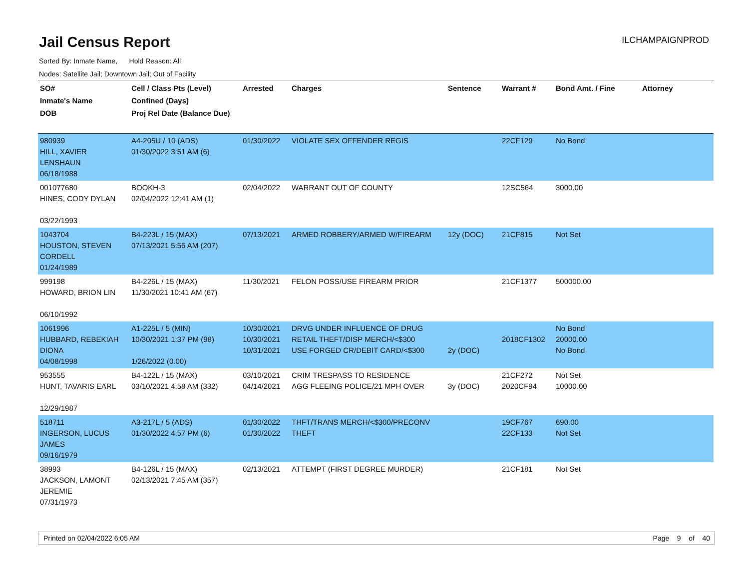Jail Census Report
ILCHAMPAIGNPROD
Sorted By: Inmate Name, Hold Reason: All
Nodes: Satellite Jail; Downtown Jail; Out of Facility
| SO# Inmate's Name DOB | Cell / Class Pts (Level) Confined (Days) Proj Rel Date (Balance Due) | Arrested | Charges | Sentence | Warrant # | Bond Amt. / Fine | Attorney |
| --- | --- | --- | --- | --- | --- | --- | --- |
| 980939 HILL, XAVIER LENSHAUN 06/18/1988 | A4-205U / 10 (ADS) 01/30/2022 3:51 AM (6) | 01/30/2022 | VIOLATE SEX OFFENDER REGIS | | 22CF129 | No Bond | |
| 001077680 HINES, CODY DYLAN 03/22/1993 | BOOKH-3 02/04/2022 12:41 AM (1) | 02/04/2022 | WARRANT OUT OF COUNTY | | 12SC564 | 3000.00 | |
| 1043704 HOUSTON, STEVEN CORDELL 01/24/1989 | B4-223L / 15 (MAX) 07/13/2021 5:56 AM (207) | 07/13/2021 | ARMED ROBBERY/ARMED W/FIREARM | 12y (DOC) | 21CF815 | Not Set | |
| 999198 HOWARD, BRION LIN 06/10/1992 | B4-226L / 15 (MAX) 11/30/2021 10:41 AM (67) | 11/30/2021 | FELON POSS/USE FIREARM PRIOR | | 21CF1377 | 500000.00 | |
| 1061996 HUBBARD, REBEKIAH DIONA 04/08/1998 | A1-225L / 5 (MIN) 10/30/2021 1:37 PM (98) 1/26/2022 (0.00) | 10/30/2021 10/30/2021 10/31/2021 | DRVG UNDER INFLUENCE OF DRUG RETAIL THEFT/DISP MERCH/<$300 USE FORGED CR/DEBIT CARD/<$300 | 2y (DOC) | 2018CF1302 | No Bond 20000.00 No Bond | |
| 953555 HUNT, TAVARIS EARL 12/29/1987 | B4-122L / 15 (MAX) 03/10/2021 4:58 AM (332) | 03/10/2021 04/14/2021 | CRIM TRESPASS TO RESIDENCE AGG FLEEING POLICE/21 MPH OVER | 3y (DOC) | 21CF272 2020CF94 | Not Set 10000.00 | |
| 518711 INGERSON, LUCUS JAMES 09/16/1979 | A3-217L / 5 (ADS) 01/30/2022 4:57 PM (6) | 01/30/2022 01/30/2022 | THFT/TRANS MERCH/<$300/PRECONV THEFT | | 19CF767 22CF133 | 690.00 Not Set | |
| 38993 JACKSON, LAMONT JEREMIE 07/31/1973 | B4-126L / 15 (MAX) 02/13/2021 7:45 AM (357) | 02/13/2021 | ATTEMPT (FIRST DEGREE MURDER) | | 21CF181 | Not Set | |
Printed on 02/04/2022 6:05 AM Page 9 of 40